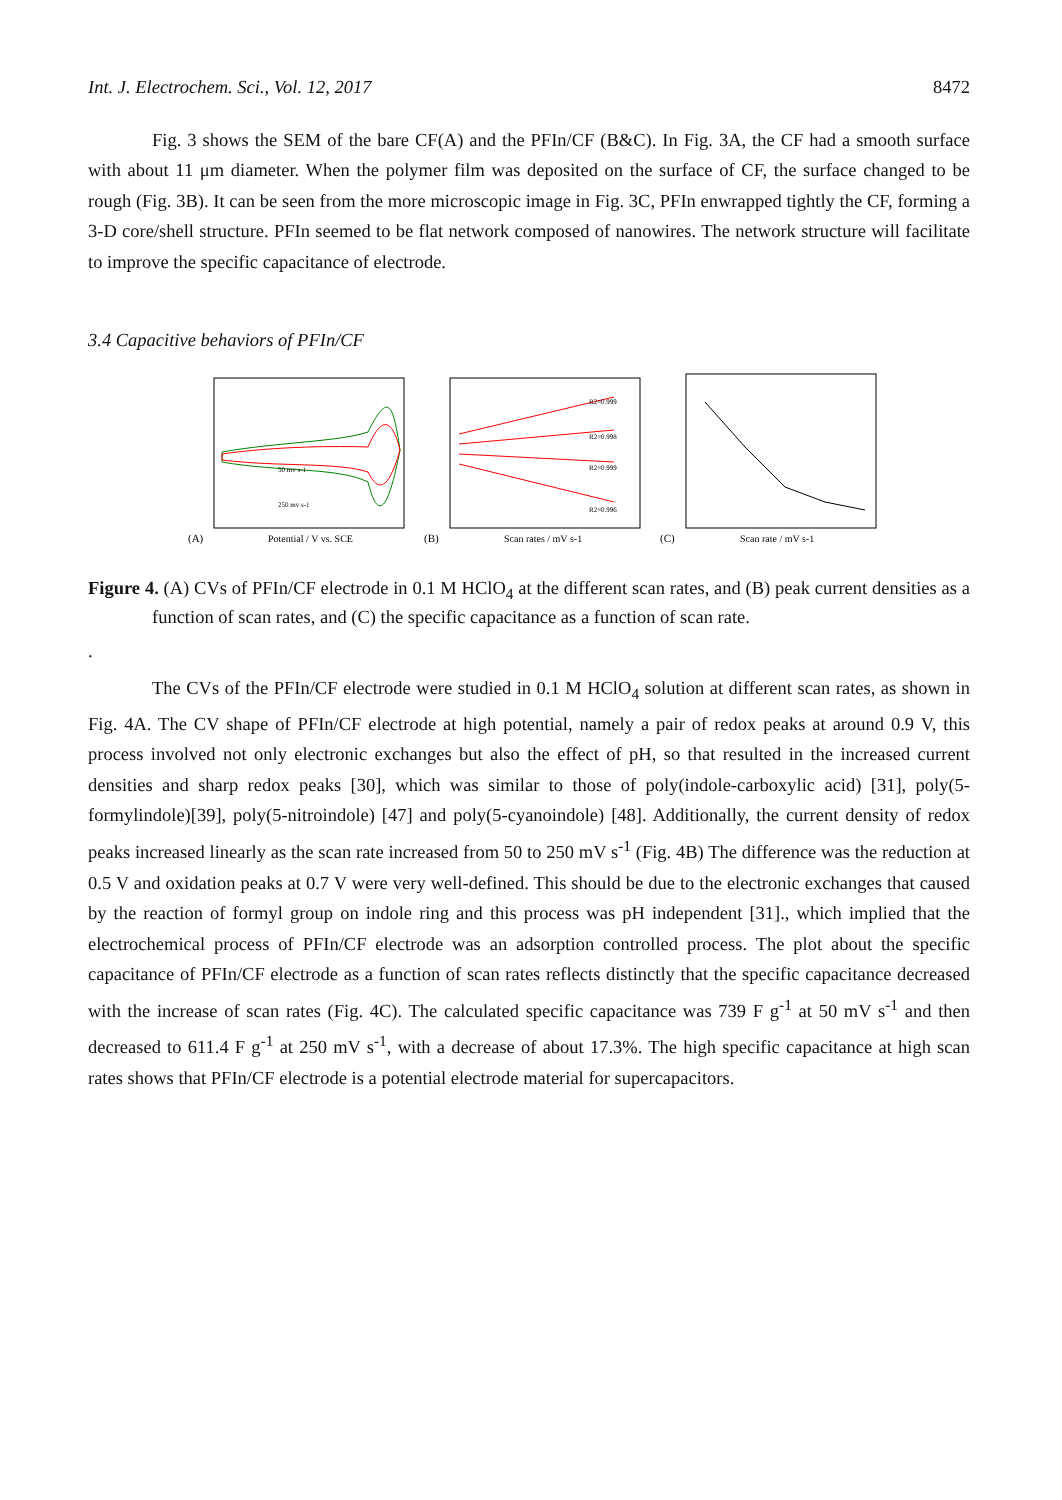Int. J. Electrochem. Sci., Vol. 12, 2017 8472
Fig. 3 shows the SEM of the bare CF(A) and the PFIn/CF (B&C). In Fig. 3A, the CF had a smooth surface with about 11 μm diameter. When the polymer film was deposited on the surface of CF, the surface changed to be rough (Fig. 3B). It can be seen from the more microscopic image in Fig. 3C, PFIn enwrapped tightly the CF, forming a 3-D core/shell structure. PFIn seemed to be flat network composed of nanowires. The network structure will facilitate to improve the specific capacitance of electrode.
3.4 Capacitive behaviors of PFIn/CF
(A)
Potential / V vs. SCE
50 mv s-1
250 mv s-1
R2=0.999
R2=0.998
R2=0.999
R2=0.996
(B)
Scan rates / mV s-1
(C)
Scan rate / mV s-1
Figure 4. (A) CVs of PFIn/CF electrode in 0.1 M HClO<sub>4</sub> at the different scan rates, and (B) peak current densities as a function of scan rates, and (C) the specific capacitance as a function of scan rate.
.
The CVs of the PFIn/CF electrode were studied in 0.1 M HClO<sub>4</sub> solution at different scan rates, as shown in Fig. 4A. The CV shape of PFIn/CF electrode at high potential, namely a pair of redox peaks at around 0.9 V, this process involved not only electronic exchanges but also the effect of pH, so that resulted in the increased current densities and sharp redox peaks [30], which was similar to those of poly(indole-carboxylic acid) [31], poly(5-formylindole)[39], poly(5-nitroindole) [47] and poly(5-cyanoindole) [48]. Additionally, the current density of redox peaks increased linearly as the scan rate increased from 50 to 250 mV s<sup>-1</sup> (Fig. 4B) The difference was the reduction at 0.5 V and oxidation peaks at 0.7 V were very well-defined. This should be due to the electronic exchanges that caused by the reaction of formyl group on indole ring and this process was pH independent [31]., which implied that the electrochemical process of PFIn/CF electrode was an adsorption controlled process. The plot about the specific capacitance of PFIn/CF electrode as a function of scan rates reflects distinctly that the specific capacitance decreased with the increase of scan rates (Fig. 4C). The calculated specific capacitance was 739 F g<sup>-1</sup> at 50 mV s<sup>-1</sup> and then decreased to 611.4 F g<sup>-1</sup> at 250 mV s<sup>-1</sup>, with a decrease of about 17.3%. The high specific capacitance at high scan rates shows that PFIn/CF electrode is a potential electrode material for supercapacitors.